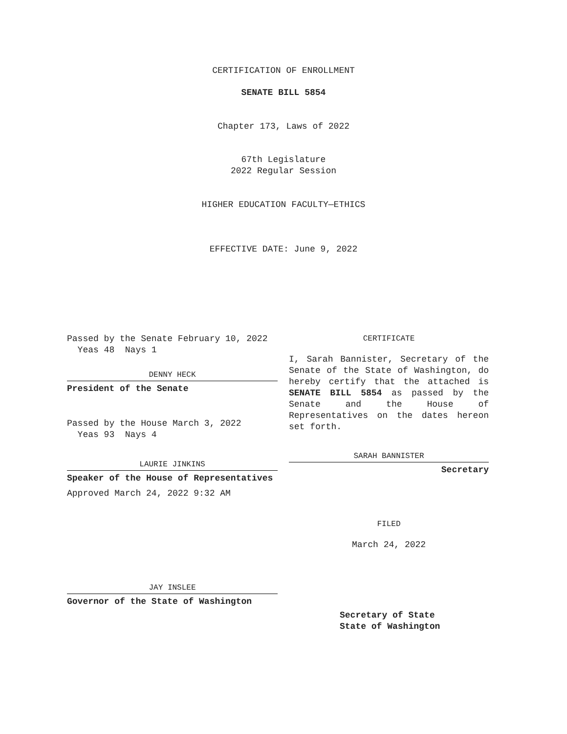CERTIFICATION OF ENROLLMENT
SENATE BILL 5854
Chapter 173, Laws of 2022
67th Legislature
2022 Regular Session
HIGHER EDUCATION FACULTY—ETHICS
EFFECTIVE DATE: June 9, 2022
Passed by the Senate February 10, 2022
Yeas 48 Nays 1
DENNY HECK
President of the Senate
Passed by the House March 3, 2022
Yeas 93 Nays 4
LAURIE JINKINS
Speaker of the House of Representatives
Approved March 24, 2022 9:32 AM
JAY INSLEE
Governor of the State of Washington
CERTIFICATE
I, Sarah Bannister, Secretary of the Senate of the State of Washington, do hereby certify that the attached is SENATE BILL 5854 as passed by the Senate and the House of Representatives on the dates hereon set forth.
SARAH BANNISTER
Secretary
FILED
March 24, 2022
Secretary of State
State of Washington